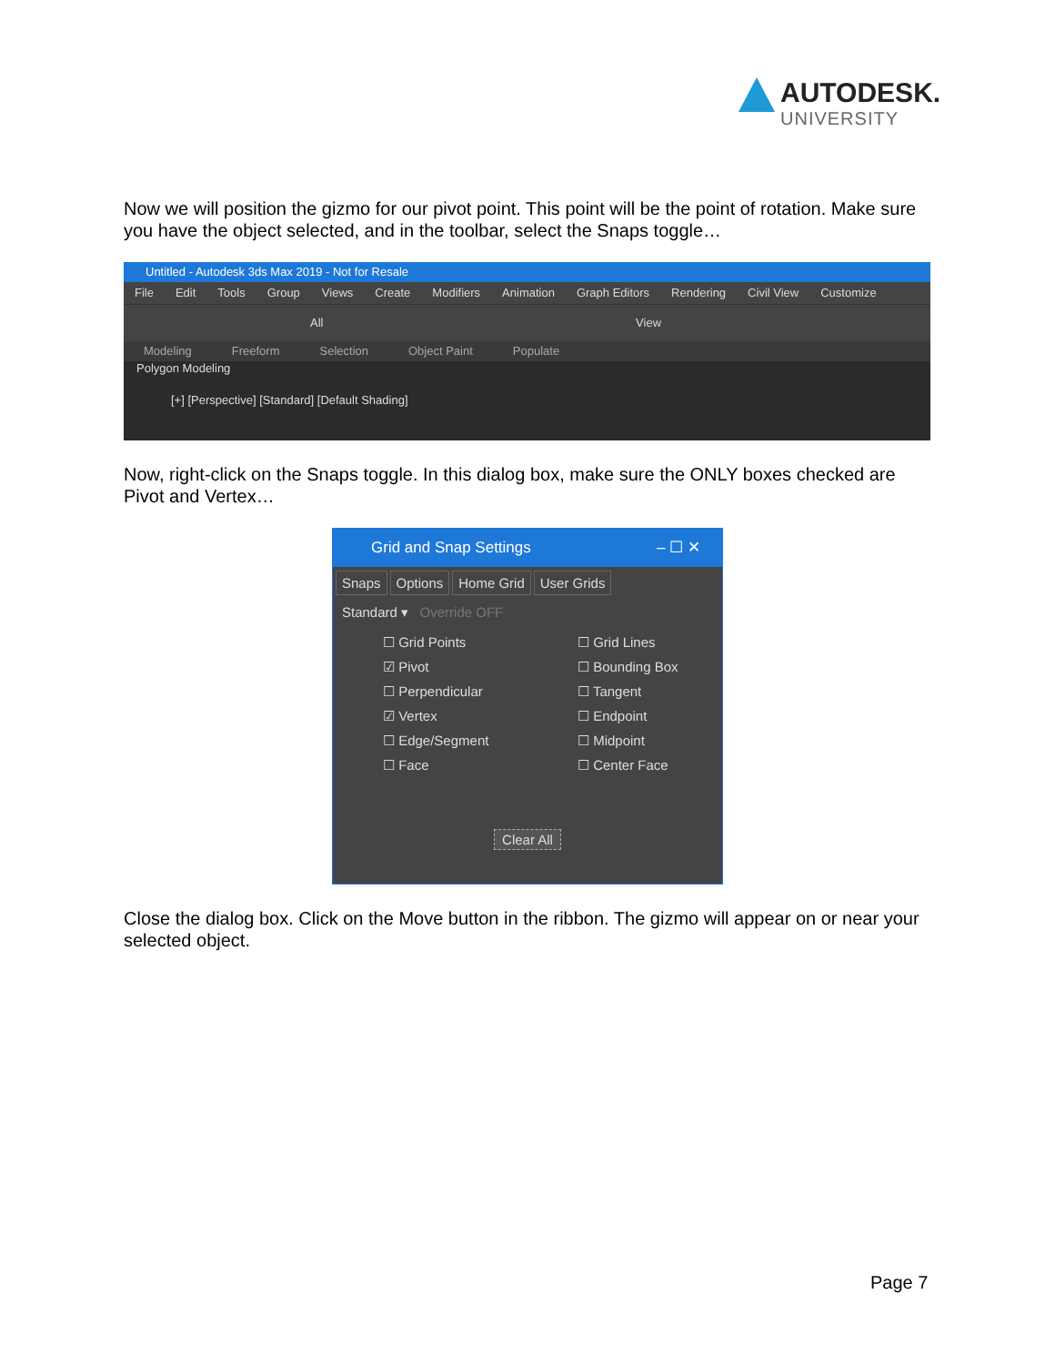AUTODESK.
UNIVERSITY
Now we will position the gizmo for our pivot point. This point will be the point of rotation. Make sure you have the object selected, and in the toolbar, select the Snaps toggle…
Untitled - Autodesk 3ds Max 2019 - Not for Resale
File Edit Tools Group Views Create Modifiers Animation Graph Editors Rendering Civil View Customize
All View
Modeling Freeform Selection Object Paint Populate
Polygon Modeling
[+] [Perspective] [Standard] [Default Shading]
Now, right-click on the Snaps toggle. In this dialog box, make sure the ONLY boxes checked are Pivot and Vertex…
Grid and Snap Settings – ☐ ✕
Snaps Options Home Grid User Grids
Standard ▾ Override OFF
☐ Grid Points
☑ Pivot
☐ Perpendicular
☑ Vertex
☐ Edge/Segment
☐ Face
☐ Grid Lines
☐ Bounding Box
☐ Tangent
☐ Endpoint
☐ Midpoint
☐ Center Face
Clear All
Close the dialog box. Click on the Move button in the ribbon. The gizmo will appear on or near your selected object.
Page 7